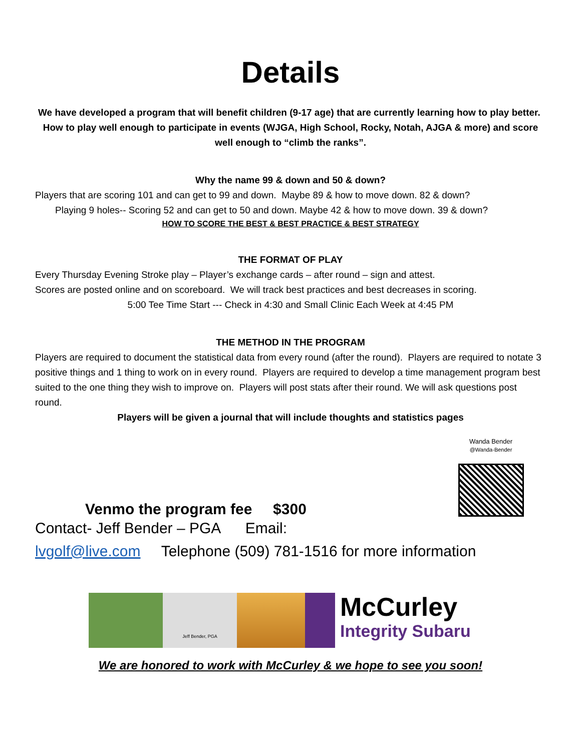Details
We have developed a program that will benefit children (9-17 age) that are currently learning how to play better. How to play well enough to participate in events (WJGA, High School, Rocky, Notah, AJGA & more) and score well enough to “climb the ranks”.
Why the name 99 & down and 50 & down?
Players that are scoring 101 and can get to 99 and down. Maybe 89 & how to move down. 82 & down?
Playing 9 holes-- Scoring 52 and can get to 50 and down. Maybe 42 & how to move down. 39 & down?
HOW TO SCORE THE BEST & BEST PRACTICE & BEST STRATEGY
THE FORMAT OF PLAY
Every Thursday Evening Stroke play – Player’s exchange cards – after round – sign and attest.
Scores are posted online and on scoreboard. We will track best practices and best decreases in scoring.
5:00 Tee Time Start --- Check in 4:30 and Small Clinic Each Week at 4:45 PM
THE METHOD IN THE PROGRAM
Players are required to document the statistical data from every round (after the round). Players are required to notate 3 positive things and 1 thing to work on in every round. Players are required to develop a time management program best suited to the one thing they wish to improve on. Players will post stats after their round. We will ask questions post round.
Players will be given a journal that will include thoughts and statistics pages
Venmo the program fee $300
Wanda Bender
@Wanda-Bender
Contact- Jeff Bender – PGA Email:
lvgolf@live.com Telephone (509) 781-1516 for more information
Jeff Bender, PGA
McCurley
Integrity Subaru
We are honored to work with McCurley & we hope to see you soon!